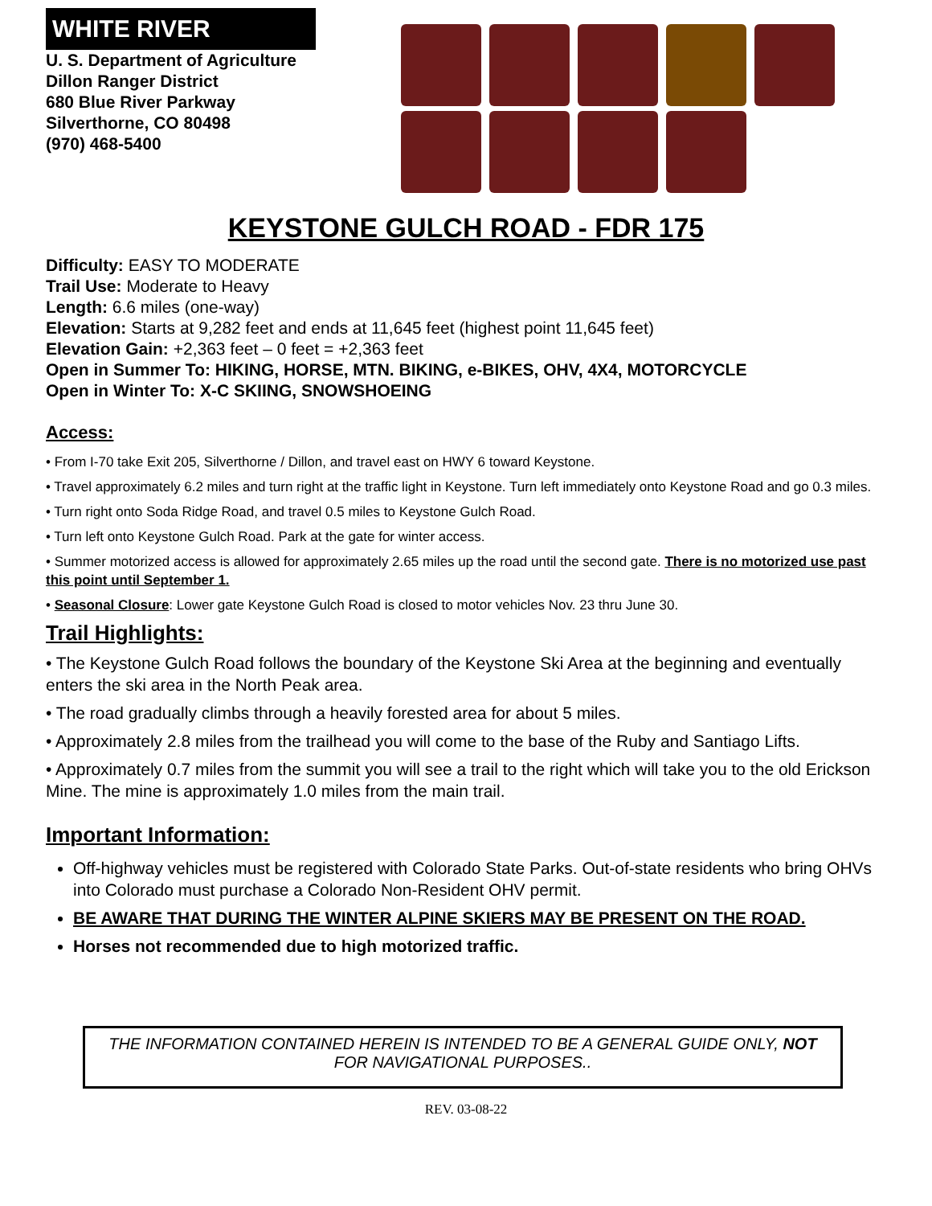WHITE RIVER
U. S. Department of Agriculture
Dillon Ranger District
680 Blue River Parkway
Silverthorne, CO 80498
(970) 468-5400
KEYSTONE GULCH ROAD - FDR 175
Difficulty: EASY TO MODERATE
Trail Use: Moderate to Heavy
Length: 6.6 miles (one-way)
Elevation: Starts at 9,282 feet and ends at 11,645 feet (highest point 11,645 feet)
Elevation Gain: +2,363 feet – 0 feet = +2,363 feet
Open in Summer To: HIKING, HORSE, MTN. BIKING, e-BIKES, OHV, 4X4, MOTORCYCLE
Open in Winter To: X-C SKIING, SNOWSHOEING
Access:
• From I-70 take Exit 205, Silverthorne / Dillon, and travel east on HWY 6 toward Keystone.
• Travel approximately 6.2 miles and turn right at the traffic light in Keystone. Turn left immediately onto Keystone Road and go 0.3 miles.
• Turn right onto Soda Ridge Road, and travel 0.5 miles to Keystone Gulch Road.
• Turn left onto Keystone Gulch Road. Park at the gate for winter access.
• Summer motorized access is allowed for approximately 2.65 miles up the road until the second gate. There is no motorized use past this point until September 1.
• Seasonal Closure: Lower gate Keystone Gulch Road is closed to motor vehicles Nov. 23 thru June 30.
Trail Highlights:
• The Keystone Gulch Road follows the boundary of the Keystone Ski Area at the beginning and eventually enters the ski area in the North Peak area.
• The road gradually climbs through a heavily forested area for about 5 miles.
• Approximately 2.8 miles from the trailhead you will come to the base of the Ruby and Santiago Lifts.
• Approximately 0.7 miles from the summit you will see a trail to the right which will take you to the old Erickson Mine. The mine is approximately 1.0 miles from the main trail.
Important Information:
Off-highway vehicles must be registered with Colorado State Parks. Out-of-state residents who bring OHVs into Colorado must purchase a Colorado Non-Resident OHV permit.
BE AWARE THAT DURING THE WINTER ALPINE SKIERS MAY BE PRESENT ON THE ROAD.
Horses not recommended due to high motorized traffic.
THE INFORMATION CONTAINED HEREIN IS INTENDED TO BE A GENERAL GUIDE ONLY, NOT
FOR NAVIGATIONAL PURPOSES..
REV. 03-08-22